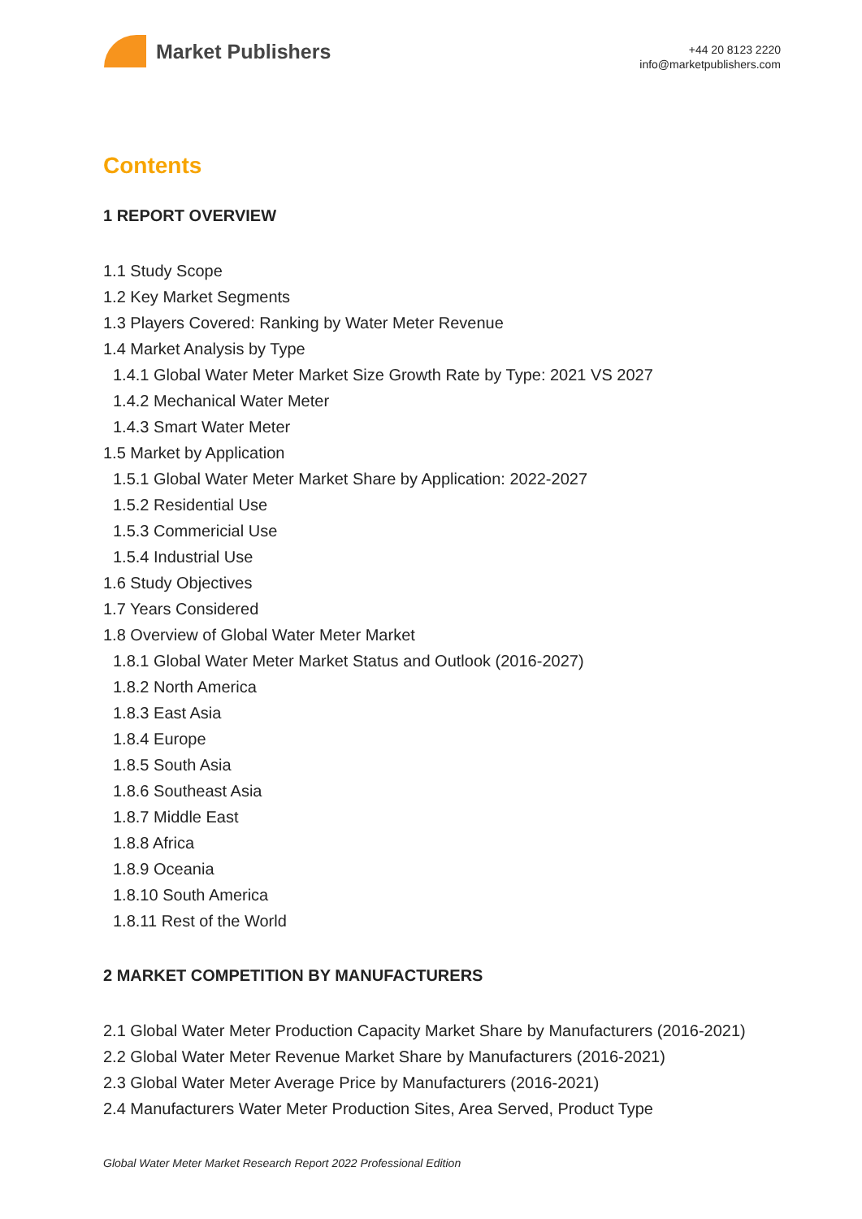Market Publishers
+44 20 8123 2220
info@marketpublishers.com
Contents
1 REPORT OVERVIEW
1.1 Study Scope
1.2 Key Market Segments
1.3 Players Covered: Ranking by Water Meter Revenue
1.4 Market Analysis by Type
1.4.1 Global Water Meter Market Size Growth Rate by Type: 2021 VS 2027
1.4.2 Mechanical Water Meter
1.4.3 Smart Water Meter
1.5 Market by Application
1.5.1 Global Water Meter Market Share by Application: 2022-2027
1.5.2 Residential Use
1.5.3 Commericial Use
1.5.4 Industrial Use
1.6 Study Objectives
1.7 Years Considered
1.8 Overview of Global Water Meter Market
1.8.1 Global Water Meter Market Status and Outlook (2016-2027)
1.8.2 North America
1.8.3 East Asia
1.8.4 Europe
1.8.5 South Asia
1.8.6 Southeast Asia
1.8.7 Middle East
1.8.8 Africa
1.8.9 Oceania
1.8.10 South America
1.8.11 Rest of the World
2 MARKET COMPETITION BY MANUFACTURERS
2.1 Global Water Meter Production Capacity Market Share by Manufacturers (2016-2021)
2.2 Global Water Meter Revenue Market Share by Manufacturers (2016-2021)
2.3 Global Water Meter Average Price by Manufacturers (2016-2021)
2.4 Manufacturers Water Meter Production Sites, Area Served, Product Type
Global Water Meter Market Research Report 2022 Professional Edition